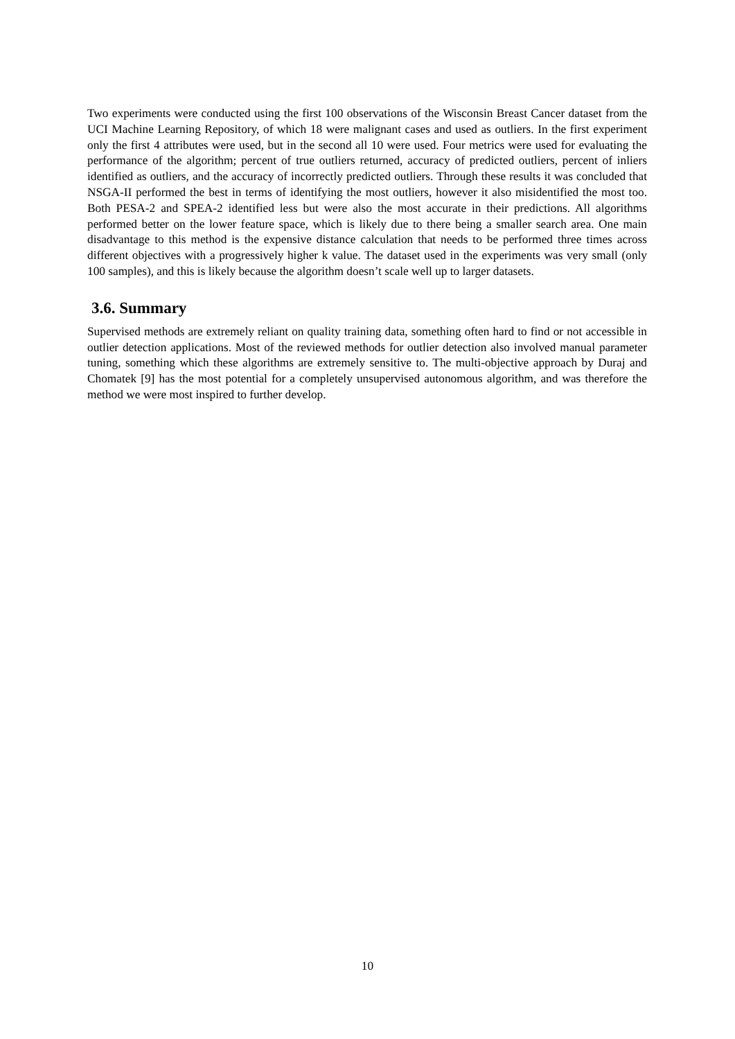Two experiments were conducted using the first 100 observations of the Wisconsin Breast Cancer dataset from the UCI Machine Learning Repository, of which 18 were malignant cases and used as outliers. In the first experiment only the first 4 attributes were used, but in the second all 10 were used. Four metrics were used for evaluating the performance of the algorithm; percent of true outliers returned, accuracy of predicted outliers, percent of inliers identified as outliers, and the accuracy of incorrectly predicted outliers. Through these results it was concluded that NSGA-II performed the best in terms of identifying the most outliers, however it also misidentified the most too. Both PESA-2 and SPEA-2 identified less but were also the most accurate in their predictions. All algorithms performed better on the lower feature space, which is likely due to there being a smaller search area. One main disadvantage to this method is the expensive distance calculation that needs to be performed three times across different objectives with a progressively higher k value. The dataset used in the experiments was very small (only 100 samples), and this is likely because the algorithm doesn’t scale well up to larger datasets.
3.6. Summary
Supervised methods are extremely reliant on quality training data, something often hard to find or not accessible in outlier detection applications. Most of the reviewed methods for outlier detection also involved manual parameter tuning, something which these algorithms are extremely sensitive to. The multi-objective approach by Duraj and Chomatek [9] has the most potential for a completely unsupervised autonomous algorithm, and was therefore the method we were most inspired to further develop.
10